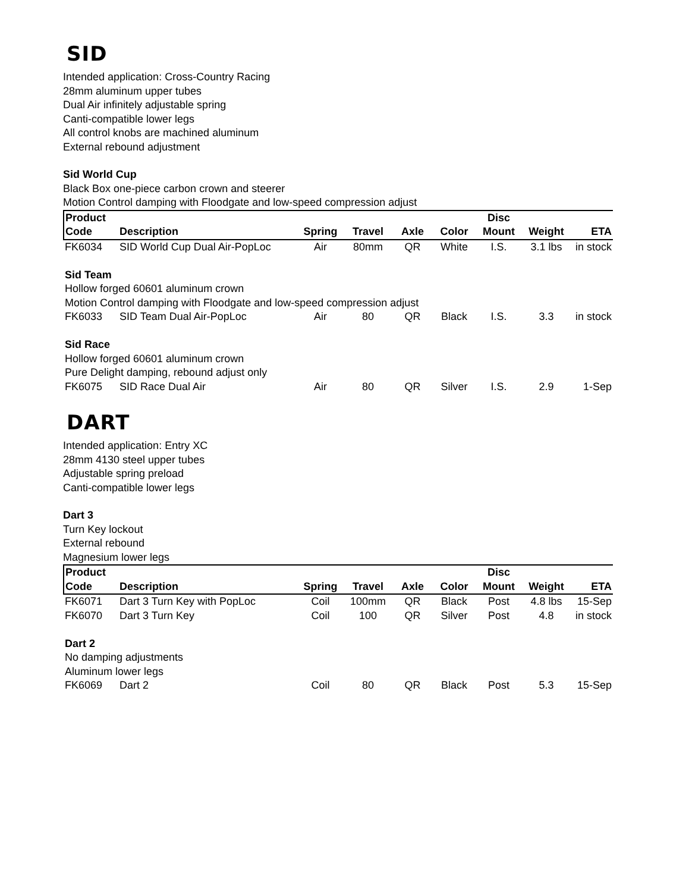SID
Intended application: Cross-Country Racing
28mm aluminum upper tubes
Dual Air infinitely adjustable spring
Canti-compatible lower legs
All control knobs are machined aluminum
External rebound adjustment
Sid World Cup
Black Box one-piece carbon crown and steerer
Motion Control damping with Floodgate and low-speed compression adjust
| Product | | | | | | Disc | | |
| --- | --- | --- | --- | --- | --- | --- | --- | --- |
| Code | Description | Spring | Travel | Axle | Color | Mount | Weight | ETA |
| FK6034 | SID World Cup Dual Air-PopLoc | Air | 80mm | QR | White | I.S. | 3.1 lbs | in stock |
| Sid Team | | | | | | | | |
| Hollow forged 60601 aluminum crown | | | | | | | | |
| Motion Control damping with Floodgate and low-speed compression adjust | | | | | | | | |
| FK6033 | SID Team Dual Air-PopLoc | Air | 80 | QR | Black | I.S. | 3.3 | in stock |
| Sid Race | | | | | | | | |
| Hollow forged 60601 aluminum crown | | | | | | | | |
| Pure Delight damping, rebound adjust only | | | | | | | | |
| FK6075 | SID Race Dual Air | Air | 80 | QR | Silver | I.S. | 2.9 | 1-Sep |
DART
Intended application: Entry XC
28mm 4130 steel upper tubes
Adjustable spring preload
Canti-compatible lower legs
Dart 3
Turn Key lockout
External rebound
Magnesium lower legs
| Product | | | | | | Disc | | |
| --- | --- | --- | --- | --- | --- | --- | --- | --- |
| Code | Description | Spring | Travel | Axle | Color | Mount | Weight | ETA |
| FK6071 | Dart 3 Turn Key with PopLoc | Coil | 100mm | QR | Black | Post | 4.8 lbs | 15-Sep |
| FK6070 | Dart 3 Turn Key | Coil | 100 | QR | Silver | Post | 4.8 | in stock |
| Dart 2 | | | | | | | | |
| No damping adjustments | | | | | | | | |
| Aluminum lower legs | | | | | | | | |
| FK6069 | Dart 2 | Coil | 80 | QR | Black | Post | 5.3 | 15-Sep |